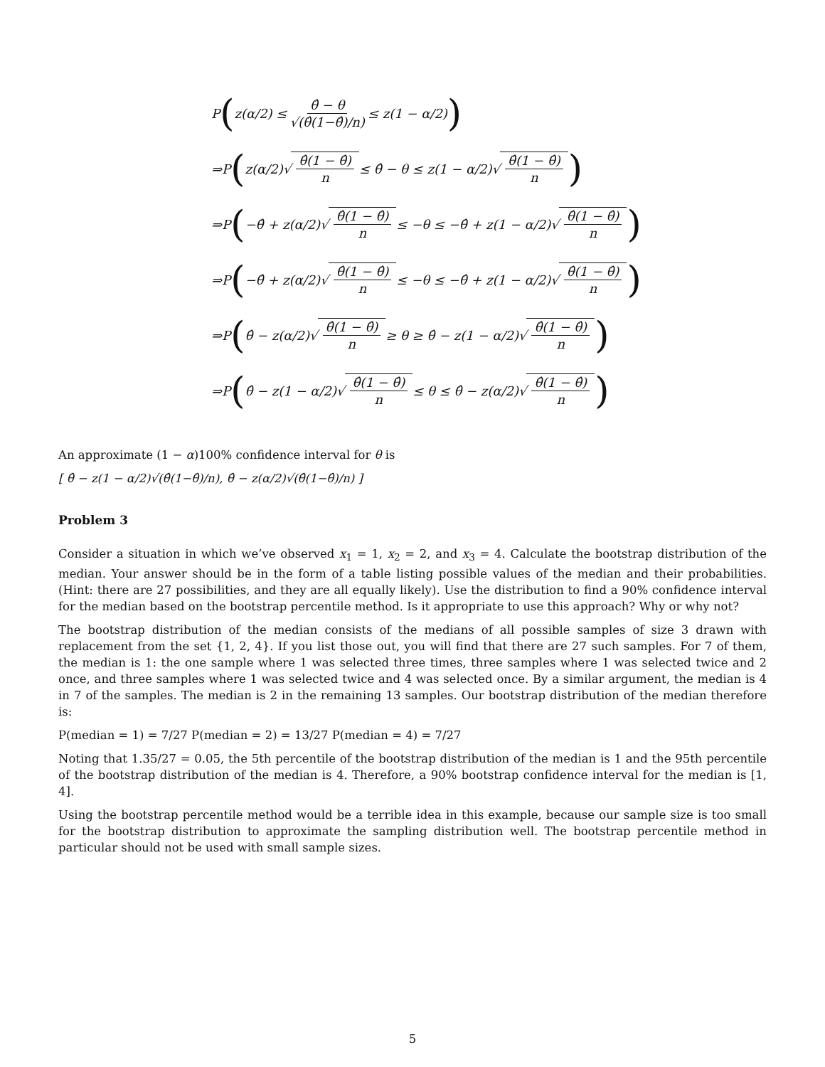P ( z(α/2) ≤ θ̂ − θ √(θ̂(1−θ̂)/n) ≤ z(1 − α/2) )
⇒P ( z(α/2)√ θ̂(1 − θ̂) n ≤ θ̂ − θ ≤ z(1 − α/2)√ θ̂(1 − θ̂) n )
⇒P ( −θ̂ + z(α/2)√ θ̂(1 − θ̂) n ≤ −θ ≤ −θ̂ + z(1 − α/2)√ θ̂(1 − θ̂) n )
⇒P ( −θ̂ + z(α/2)√ θ̂(1 − θ̂) n ≤ −θ ≤ −θ̂ + z(1 − α/2)√ θ̂(1 − θ̂) n )
⇒P ( θ̂ − z(α/2)√ θ̂(1 − θ̂) n ≥ θ ≥ θ̂ − z(1 − α/2)√ θ̂(1 − θ̂) n )
⇒P ( θ̂ − z(1 − α/2)√ θ̂(1 − θ̂) n ≤ θ ≤ θ̂ − z(α/2)√ θ̂(1 − θ̂) n )
An approximate (1 − α)100% confidence interval for θ is
[ θ̂ − z(1 − α/2)√(θ̂(1−θ̂)/n), θ̂ − z(α/2)√(θ̂(1−θ̂)/n) ]
Problem 3
Consider a situation in which we’ve observed x<sub>1</sub> = 1, x<sub>2</sub> = 2, and x<sub>3</sub> = 4. Calculate the bootstrap distribution of the median. Your answer should be in the form of a table listing possible values of the median and their probabilities. (Hint: there are 27 possibilities, and they are all equally likely). Use the distribution to find a 90% confidence interval for the median based on the bootstrap percentile method. Is it appropriate to use this approach? Why or why not?
The bootstrap distribution of the median consists of the medians of all possible samples of size 3 drawn with replacement from the set {1, 2, 4}. If you list those out, you will find that there are 27 such samples. For 7 of them, the median is 1: the one sample where 1 was selected three times, three samples where 1 was selected twice and 2 once, and three samples where 1 was selected twice and 4 was selected once. By a similar argument, the median is 4 in 7 of the samples. The median is 2 in the remaining 13 samples. Our bootstrap distribution of the median therefore is:
P(median = 1) = 7/27 P(median = 2) = 13/27 P(median = 4) = 7/27
Noting that 1.35/27 = 0.05, the 5th percentile of the bootstrap distribution of the median is 1 and the 95th percentile of the bootstrap distribution of the median is 4. Therefore, a 90% bootstrap confidence interval for the median is [1, 4].
Using the bootstrap percentile method would be a terrible idea in this example, because our sample size is too small for the bootstrap distribution to approximate the sampling distribution well. The bootstrap percentile method in particular should not be used with small sample sizes.
5